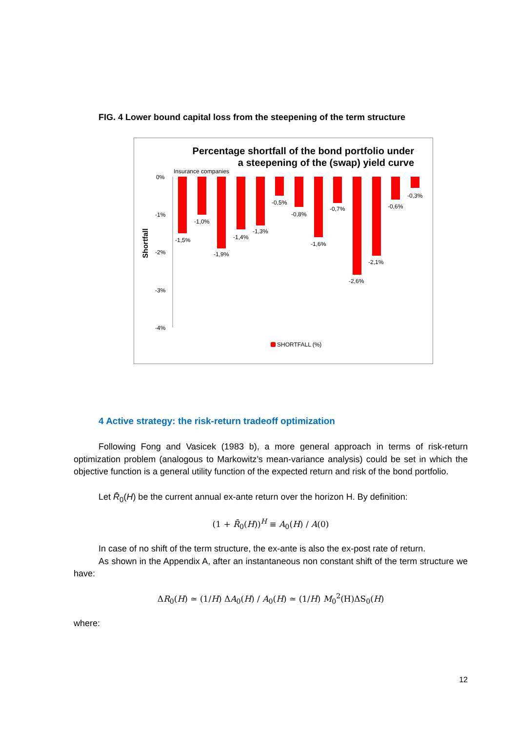FIG. 4 Lower bound capital loss from the steepening of the term structure
Percentage shortfall of the bond portfolio under
a steepening of the (swap) yield curve
Insurance companies
0%
-1%
-2%
-3%
-4%
Shortfall
-1,5%
-1,0%
-1,9%
-1,4%
-1,3%
-0,5%
-0,8%
-1,6%
-0,7%
-2,6%
-2,1%
-0,6%
-0,3%
SHORTFALL (%)
4 Active strategy: the risk-return tradeoff optimization
Following Fong and Vasicek (1983 b), a more general approach in terms of risk-return optimization problem (analogous to Markowitz’s mean-variance analysis) could be set in which the objective function is a general utility function of the expected return and risk of the bond portfolio.
Let R̄<sub>0</sub>(H) be the current annual ex-ante return over the horizon H. By definition:
(1 + R̄<sub>0</sub>(H))<sup>H</sup> ≡ A<sub>0</sub>(H) / A(0)
In case of no shift of the term structure, the ex-ante is also the ex-post rate of return.
As shown in the Appendix A, after an instantaneous non constant shift of the term structure we have:
ΔR<sub>0</sub>(H) ≃ (1/H) ΔA<sub>0</sub>(H) / A<sub>0</sub>(H) ≃ (1/H) M<sub>0</sub><sup>2</sup>(H)ΔS<sub>0</sub>(H)
where:
12